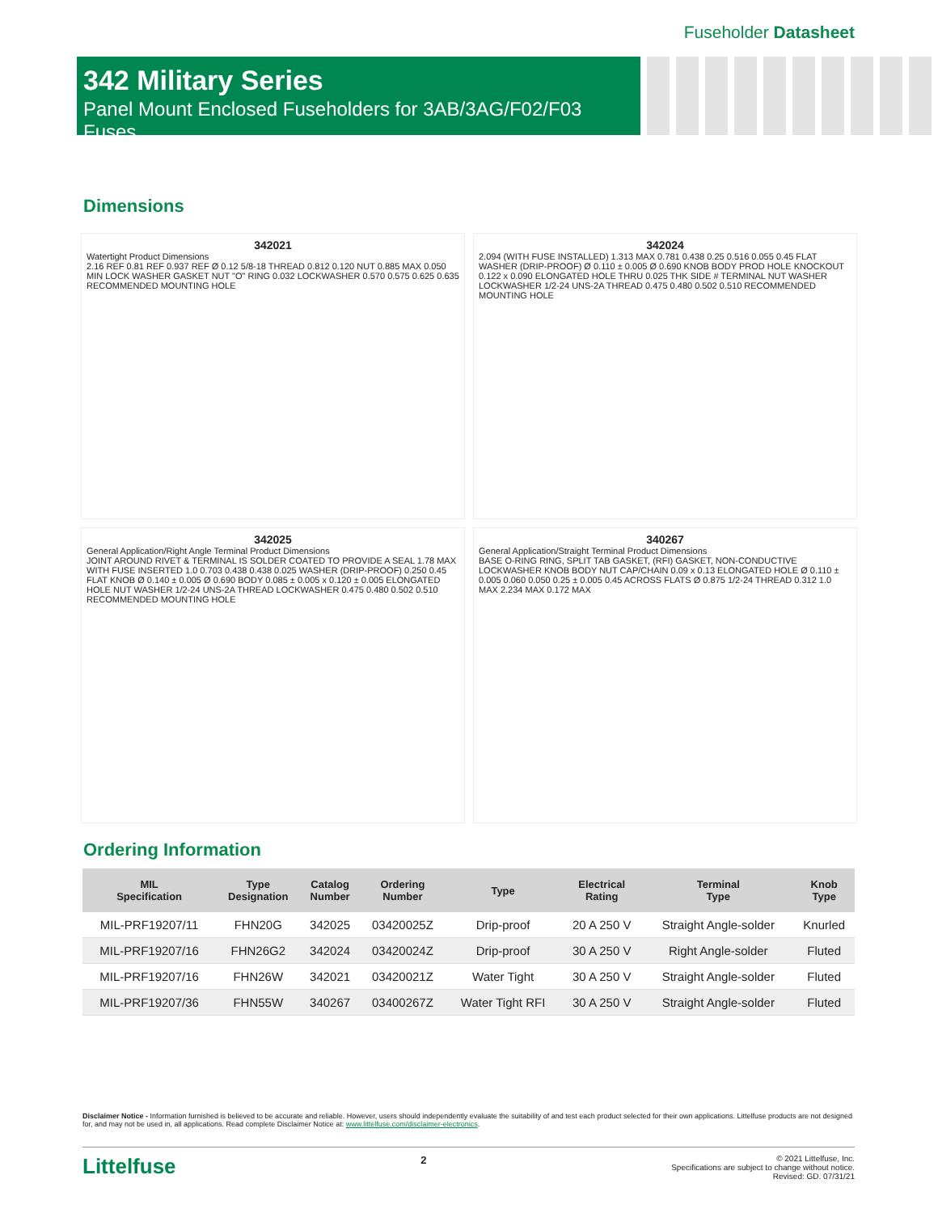Fuseholder Datasheet
342 Military Series
Panel Mount Enclosed Fuseholders for 3AB/3AG/F02/F03 Fuses
Dimensions
342021
Watertight Product Dimensions
2.16 REF 0.81 REF 0.937 REF Ø 0.12 5/8-18 THREAD 0.812 0.120 NUT 0.885 MAX 0.050 MIN LOCK WASHER GASKET NUT "O" RING 0.032 LOCKWASHER 0.570 0.575 0.625 0.635 RECOMMENDED MOUNTING HOLE
342024
2.094 (WITH FUSE INSTALLED) 1.313 MAX 0.781 0.438 0.25 0.516 0.055 0.45 FLAT WASHER (DRIP-PROOF) Ø 0.110 ± 0.005 Ø 0.690 KNOB BODY PROD HOLE KNOCKOUT 0.122 x 0.090 ELONGATED HOLE THRU 0.025 THK SIDE # TERMINAL NUT WASHER LOCKWASHER 1/2-24 UNS-2A THREAD 0.475 0.480 0.502 0.510 RECOMMENDED MOUNTING HOLE
342025
General Application/Right Angle Terminal Product Dimensions
JOINT AROUND RIVET & TERMINAL IS SOLDER COATED TO PROVIDE A SEAL 1.78 MAX WITH FUSE INSERTED 1.0 0.703 0.438 0.438 0.025 WASHER (DRIP-PROOF) 0.250 0.45 FLAT KNOB Ø 0.140 ± 0.005 Ø 0.690 BODY 0.085 ± 0.005 x 0.120 ± 0.005 ELONGATED HOLE NUT WASHER 1/2-24 UNS-2A THREAD LOCKWASHER 0.475 0.480 0.502 0.510 RECOMMENDED MOUNTING HOLE
340267
General Application/Straight Terminal Product Dimensions
BASE O-RING RING, SPLIT TAB GASKET, (RFI) GASKET, NON-CONDUCTIVE LOCKWASHER KNOB BODY NUT CAP/CHAIN 0.09 x 0.13 ELONGATED HOLE Ø 0.110 ± 0.005 0.060 0.050 0.25 ± 0.005 0.45 ACROSS FLATS Ø 0.875 1/2-24 THREAD 0.312 1.0 MAX 2.234 MAX 0.172 MAX
Ordering Information
| MIL Specification | Type Designation | Catalog Number | Ordering Number | Type | Electrical Rating | Terminal Type | Knob Type |
| --- | --- | --- | --- | --- | --- | --- | --- |
| MIL-PRF19207/11 | FHN20G | 342025 | 03420025Z | Drip-proof | 20 A 250 V | Straight Angle-solder | Knurled |
| MIL-PRF19207/16 | FHN26G2 | 342024 | 03420024Z | Drip-proof | 30 A 250 V | Right Angle-solder | Fluted |
| MIL-PRF19207/16 | FHN26W | 342021 | 03420021Z | Water Tight | 30 A 250 V | Straight Angle-solder | Fluted |
| MIL-PRF19207/36 | FHN55W | 340267 | 03400267Z | Water Tight RFI | 30 A 250 V | Straight Angle-solder | Fluted |
Disclaimer Notice - Information furnished is believed to be accurate and reliable. However, users should independently evaluate the suitability of and test each product selected for their own applications. Littelfuse products are not designed for, and may not be used in, all applications. Read complete Disclaimer Notice at: www.littelfuse.com/disclaimer-electronics.
Littelfuse 2 © 2021 Littelfuse, Inc.
Specifications are subject to change without notice.
Revised: GD. 07/31/21